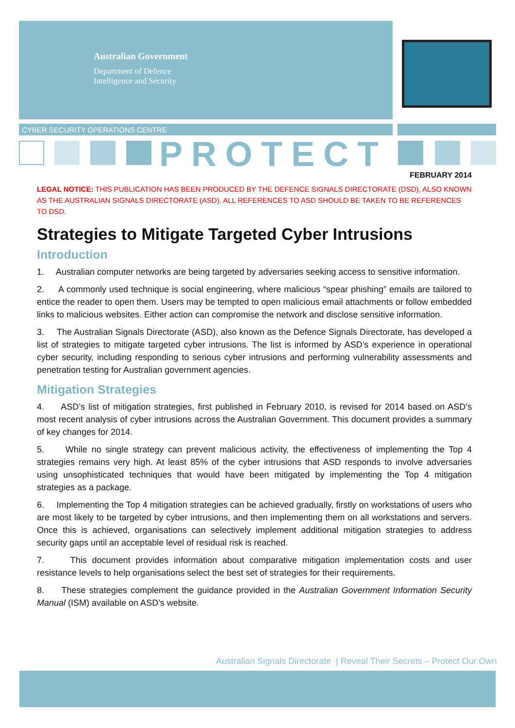Australian Government
Department of Defence
Intelligence and Security
CYBER SECURITY OPERATIONS CENTRE
PROTECT
FEBRUARY 2014
LEGAL NOTICE: THIS PUBLICATION HAS BEEN PRODUCED BY THE DEFENCE SIGNALS DIRECTORATE (DSD), ALSO KNOWN AS THE AUSTRALIAN SIGNALS DIRECTORATE (ASD). ALL REFERENCES TO ASD SHOULD BE TAKEN TO BE REFERENCES TO DSD.
Strategies to Mitigate Targeted Cyber Intrusions
Introduction
1. Australian computer networks are being targeted by adversaries seeking access to sensitive information.
2. A commonly used technique is social engineering, where malicious “spear phishing” emails are tailored to entice the reader to open them. Users may be tempted to open malicious email attachments or follow embedded links to malicious websites. Either action can compromise the network and disclose sensitive information.
3. The Australian Signals Directorate (ASD), also known as the Defence Signals Directorate, has developed a list of strategies to mitigate targeted cyber intrusions. The list is informed by ASD’s experience in operational cyber security, including responding to serious cyber intrusions and performing vulnerability assessments and penetration testing for Australian government agencies.
Mitigation Strategies
4. ASD’s list of mitigation strategies, first published in February 2010, is revised for 2014 based on ASD’s most recent analysis of cyber intrusions across the Australian Government. This document provides a summary of key changes for 2014.
5. While no single strategy can prevent malicious activity, the effectiveness of implementing the Top 4 strategies remains very high. At least 85% of the cyber intrusions that ASD responds to involve adversaries using unsophisticated techniques that would have been mitigated by implementing the Top 4 mitigation strategies as a package.
6. Implementing the Top 4 mitigation strategies can be achieved gradually, firstly on workstations of users who are most likely to be targeted by cyber intrusions, and then implementing them on all workstations and servers. Once this is achieved, organisations can selectively implement additional mitigation strategies to address security gaps until an acceptable level of residual risk is reached.
7. This document provides information about comparative mitigation implementation costs and user resistance levels to help organisations select the best set of strategies for their requirements.
8. These strategies complement the guidance provided in the Australian Government Information Security Manual (ISM) available on ASD’s website.
Australian Signals Directorate | Reveal Their Secrets – Protect Our Own